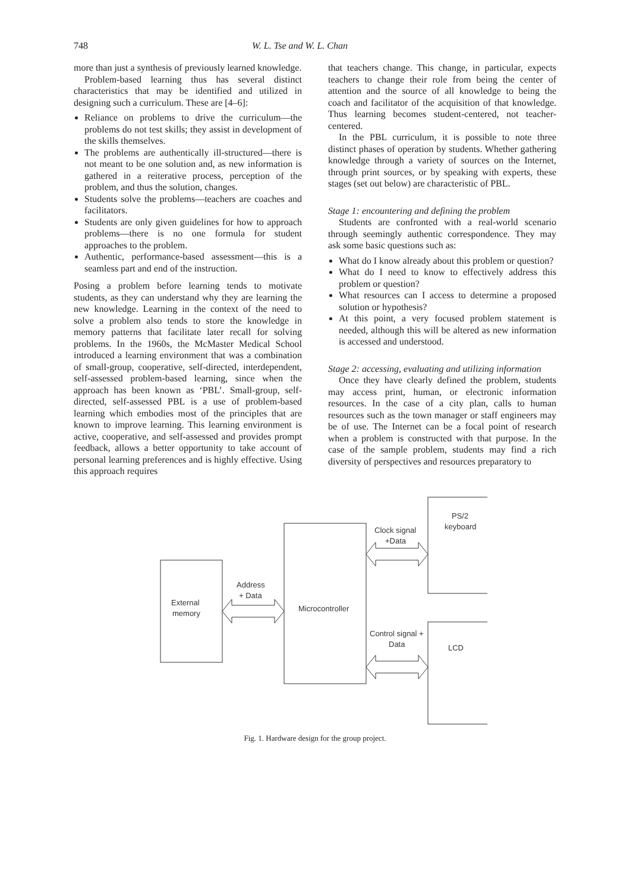748 W. L. Tse and W. L. Chan
more than just a synthesis of previously learned knowledge.
Problem-based learning thus has several distinct characteristics that may be identified and utilized in designing such a curriculum. These are [4–6]:
Reliance on problems to drive the curriculum—the problems do not test skills; they assist in development of the skills themselves.
The problems are authentically ill-structured—there is not meant to be one solution and, as new information is gathered in a reiterative process, perception of the problem, and thus the solution, changes.
Students solve the problems—teachers are coaches and facilitators.
Students are only given guidelines for how to approach problems—there is no one formula for student approaches to the problem.
Authentic, performance-based assessment—this is a seamless part and end of the instruction.
Posing a problem before learning tends to motivate students, as they can understand why they are learning the new knowledge. Learning in the context of the need to solve a problem also tends to store the knowledge in memory patterns that facilitate later recall for solving problems. In the 1960s, the McMaster Medical School introduced a learning environment that was a combination of small-group, cooperative, self-directed, interdependent, self-assessed problem-based learning, since when the approach has been known as ‘PBL’. Small-group, self-directed, self-assessed PBL is a use of problem-based learning which embodies most of the principles that are known to improve learning. This learning environment is active, cooperative, and self-assessed and provides prompt feedback, allows a better opportunity to take account of personal learning preferences and is highly effective. Using this approach requires
that teachers change. This change, in particular, expects teachers to change their role from being the center of attention and the source of all knowledge to being the coach and facilitator of the acquisition of that knowledge. Thus learning becomes student-centered, not teacher-centered.
In the PBL curriculum, it is possible to note three distinct phases of operation by students. Whether gathering knowledge through a variety of sources on the Internet, through print sources, or by speaking with experts, these stages (set out below) are characteristic of PBL.
Stage 1: encountering and defining the problem
Students are confronted with a real-world scenario through seemingly authentic correspondence. They may ask some basic questions such as:
What do I know already about this problem or question?
What do I need to know to effectively address this problem or question?
What resources can I access to determine a proposed solution or hypothesis?
At this point, a very focused problem statement is needed, although this will be altered as new information is accessed and understood.
Stage 2: accessing, evaluating and utilizing information
Once they have clearly defined the problem, students may access print, human, or electronic information resources. In the case of a city plan, calls to human resources such as the town manager or staff engineers may be of use. The Internet can be a focal point of research when a problem is constructed with that purpose. In the case of the sample problem, students may find a rich diversity of perspectives and resources preparatory to
External
memory
Address
+ Data
Microcontroller
Clock signal
+Data
PS/2
keyboard
Control signal +
Data
LCD
Fig. 1. Hardware design for the group project.